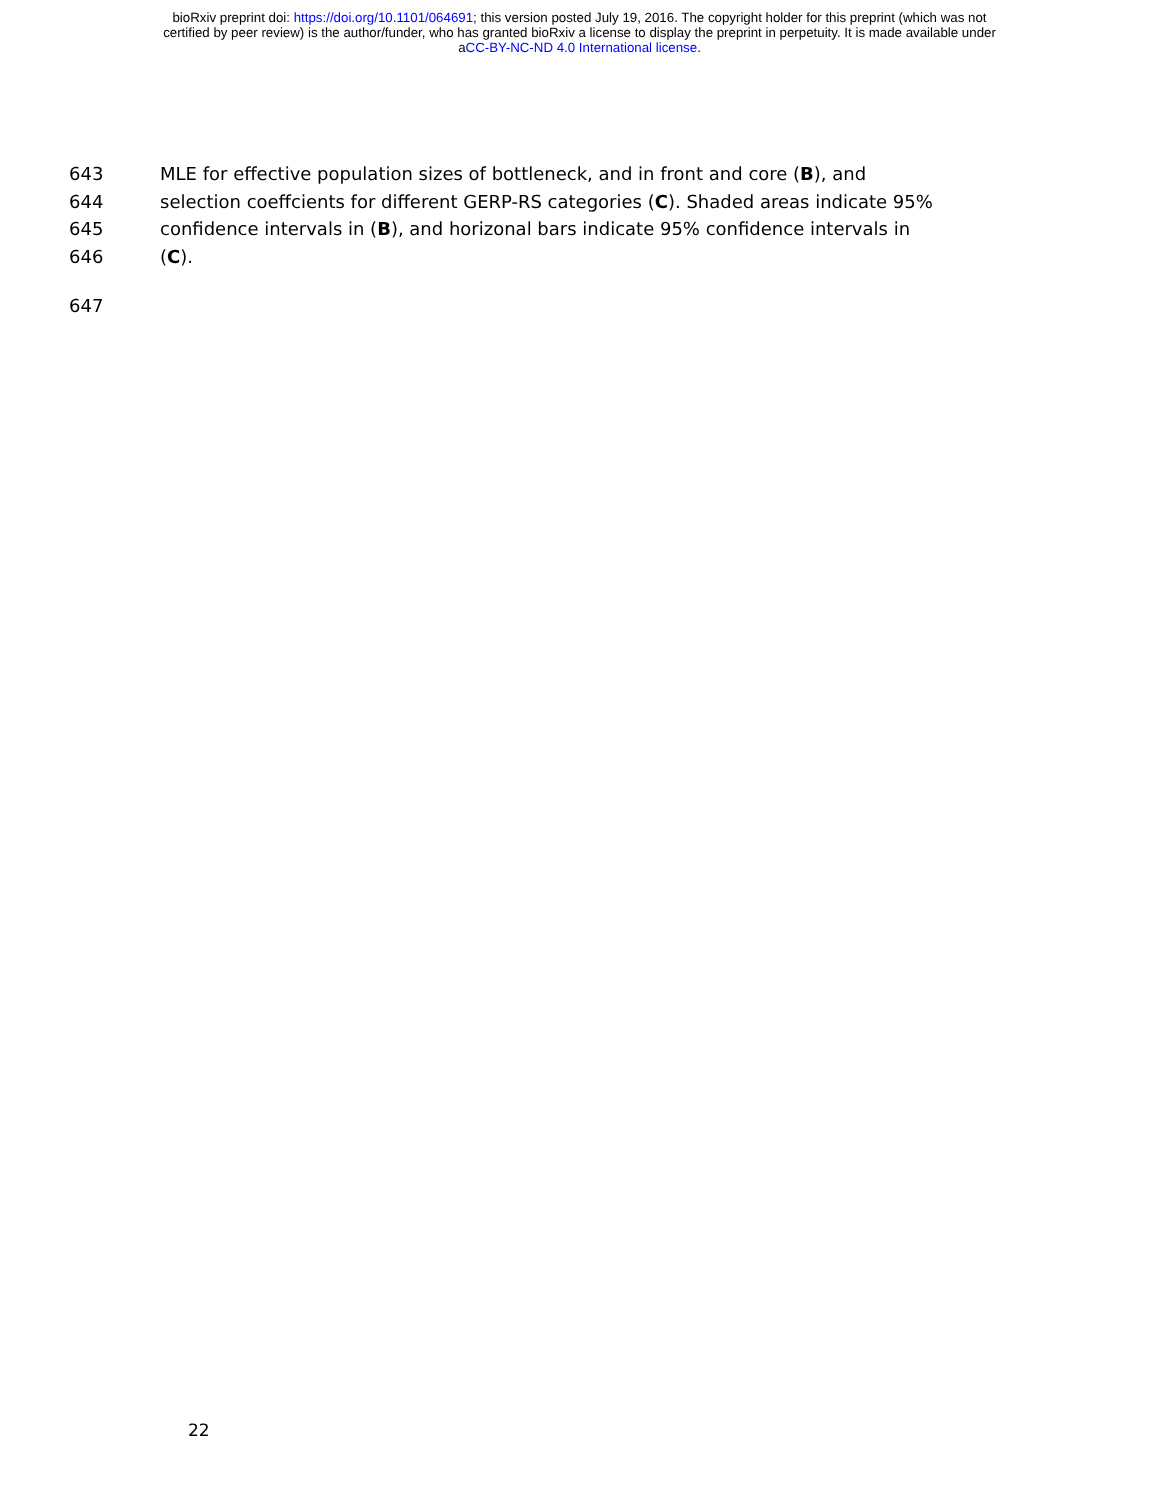bioRxiv preprint doi: https://doi.org/10.1101/064691; this version posted July 19, 2016. The copyright holder for this preprint (which was not
certified by peer review) is the author/funder, who has granted bioRxiv a license to display the preprint in perpetuity. It is made available under
aCC-BY-NC-ND 4.0 International license.
643 MLE for effective population sizes of bottleneck, and in front and core (B), and
644 selection coeffcients for different GERP-RS categories (C). Shaded areas indicate 95%
645 confidence intervals in (B), and horizonal bars indicate 95% confidence intervals in
646 (C).
647
22